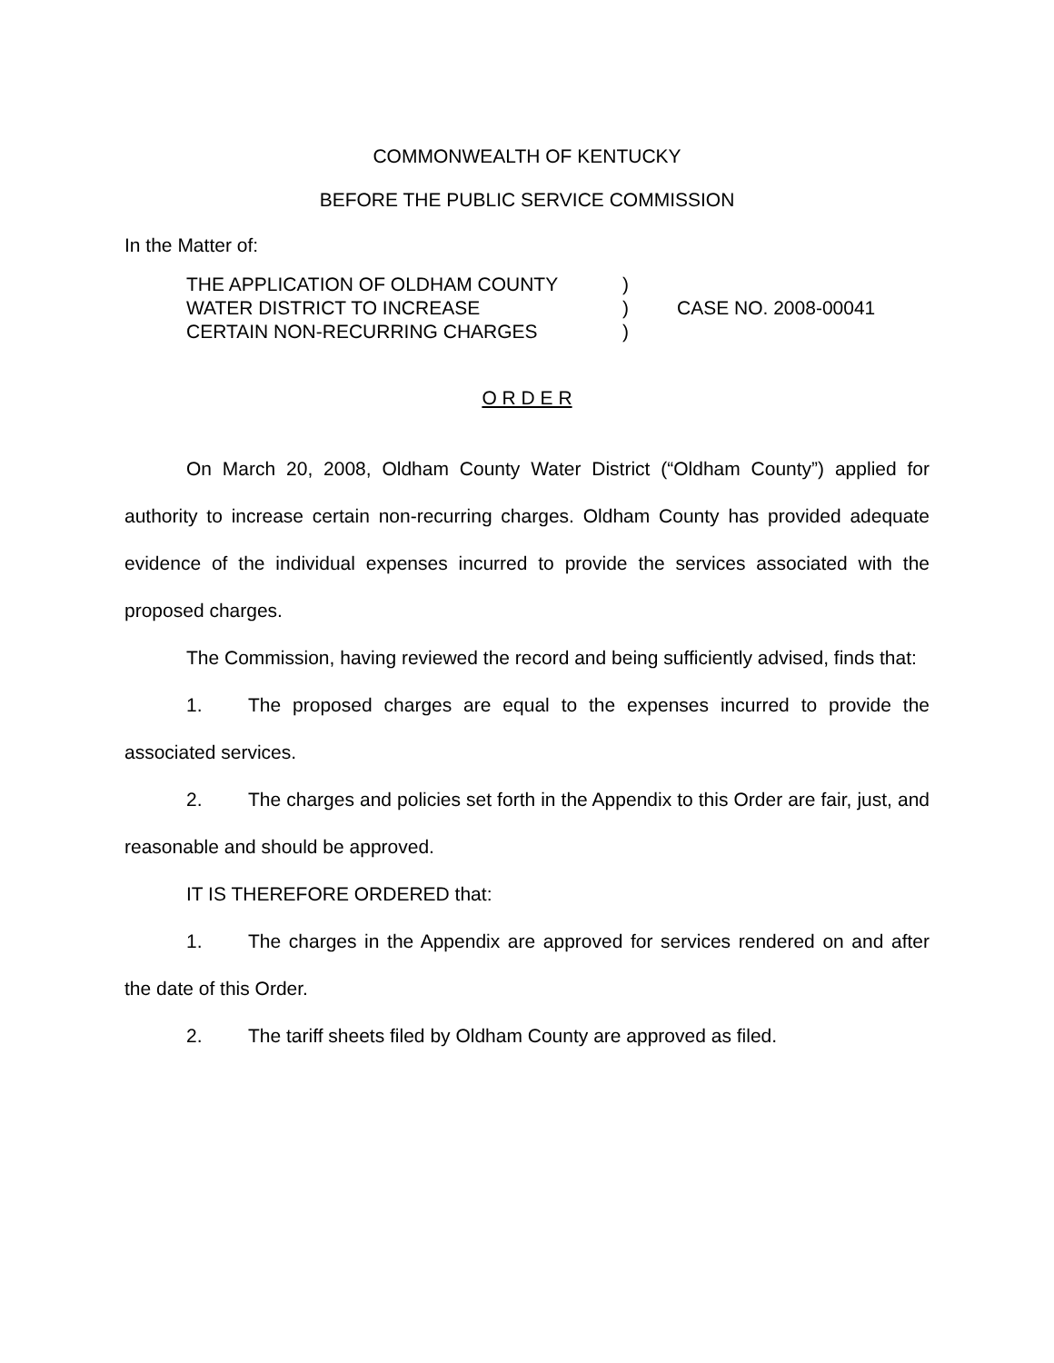COMMONWEALTH OF KENTUCKY
BEFORE THE PUBLIC SERVICE COMMISSION
In the Matter of:
THE APPLICATION OF OLDHAM COUNTY
WATER DISTRICT TO INCREASE
CERTAIN NON-RECURRING CHARGES
)
)
)
CASE NO. 2008-00041
O R D E R
On March 20, 2008, Oldham County Water District (“Oldham County”) applied for authority to increase certain non-recurring charges. Oldham County has provided adequate evidence of the individual expenses incurred to provide the services associated with the proposed charges.
The Commission, having reviewed the record and being sufficiently advised, finds that:
1. The proposed charges are equal to the expenses incurred to provide the associated services.
2. The charges and policies set forth in the Appendix to this Order are fair, just, and reasonable and should be approved.
IT IS THEREFORE ORDERED that:
1. The charges in the Appendix are approved for services rendered on and after the date of this Order.
2. The tariff sheets filed by Oldham County are approved as filed.